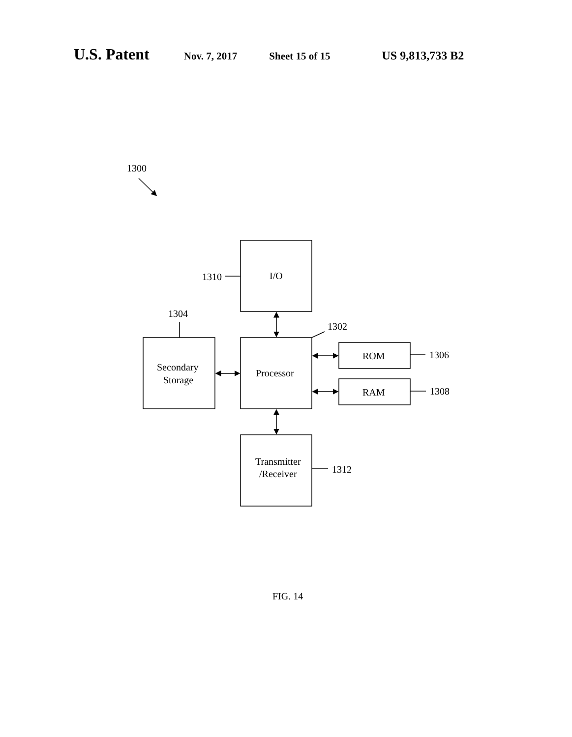U.S. Patent Nov. 7, 2017 Sheet 15 of 15 US 9,813,733 B2
1300
1310
I/O
1304
1302
Secondary
Storage
Processor
ROM
RAM
1306
1308
Transmitter
/Receiver
1312
FIG. 14